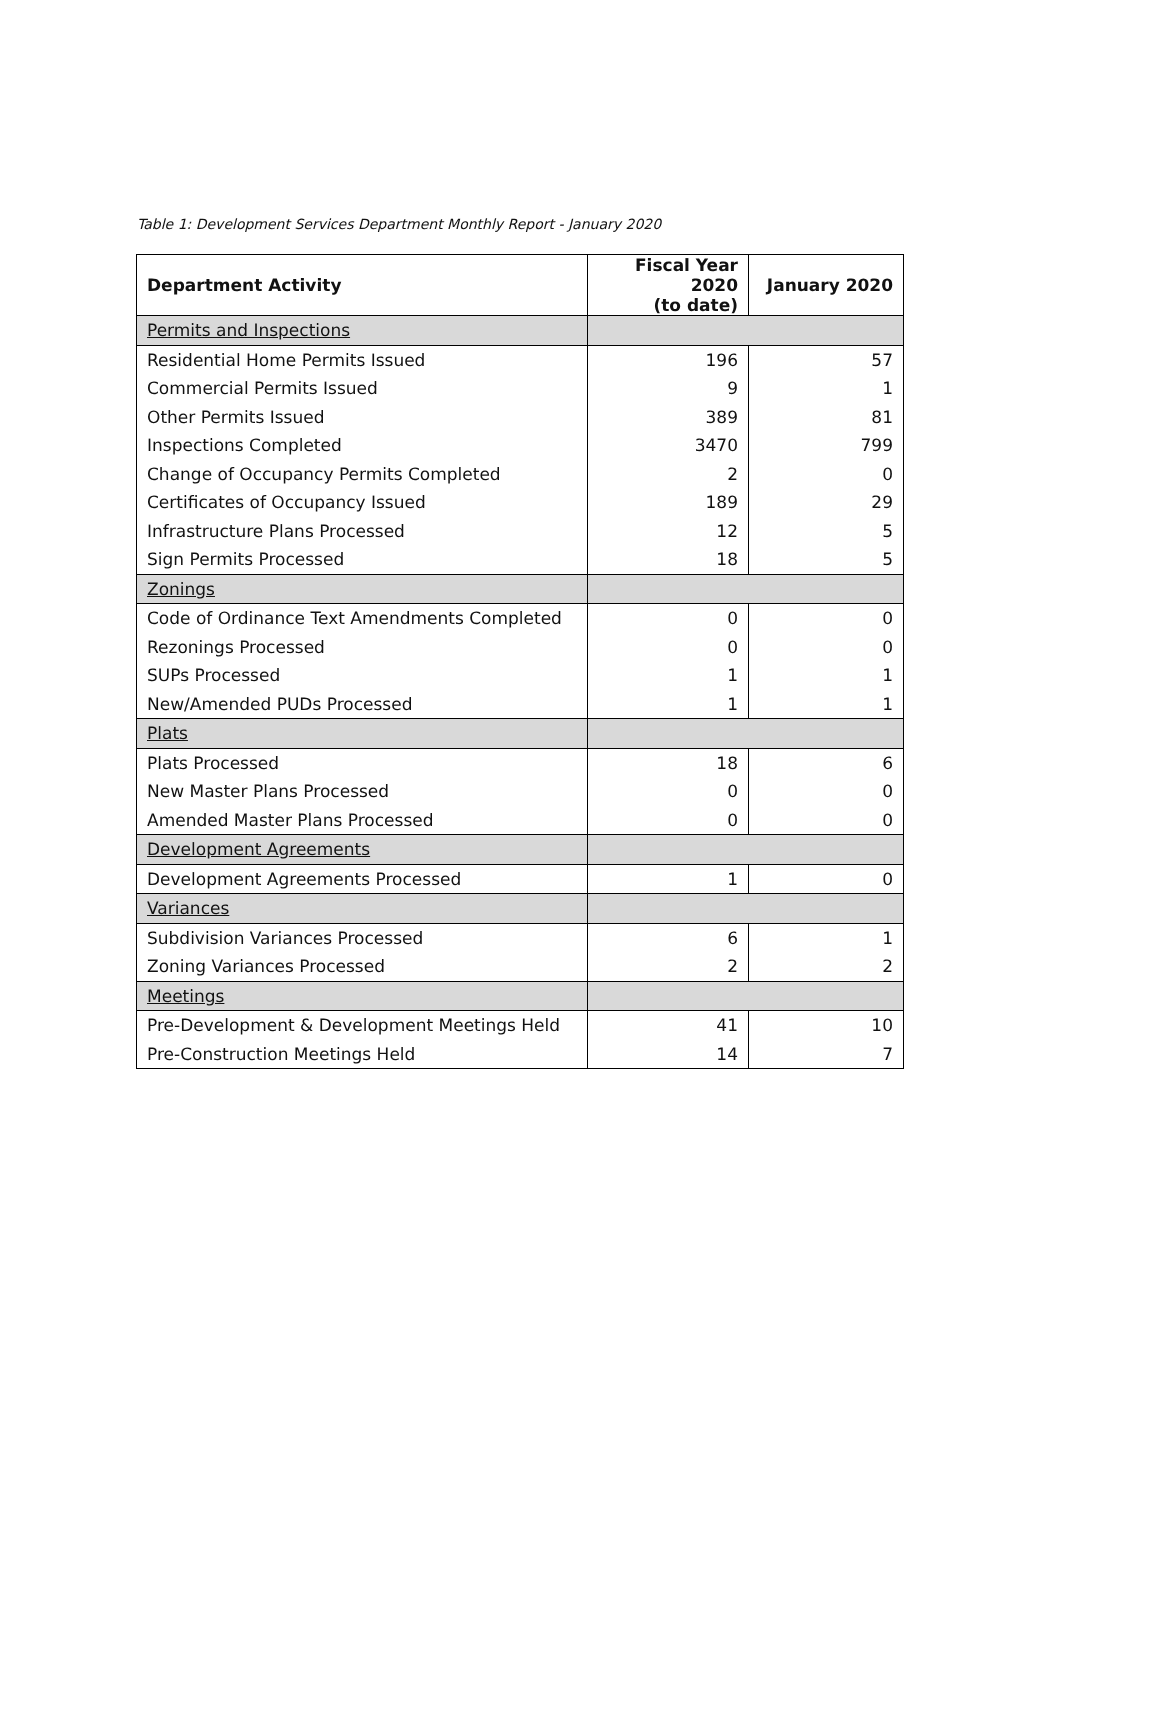Table 1: Development Services Department Monthly Report - January 2020
| Department Activity | Fiscal Year 2020 (to date) | January 2020 |
| --- | --- | --- |
| Permits and Inspections | | |
| Residential Home Permits Issued | 196 | 57 |
| Commercial Permits Issued | 9 | 1 |
| Other Permits Issued | 389 | 81 |
| Inspections Completed | 3470 | 799 |
| Change of Occupancy Permits Completed | 2 | 0 |
| Certificates of Occupancy Issued | 189 | 29 |
| Infrastructure Plans Processed | 12 | 5 |
| Sign Permits Processed | 18 | 5 |
| Zonings | | |
| Code of Ordinance Text Amendments Completed | 0 | 0 |
| Rezonings Processed | 0 | 0 |
| SUPs Processed | 1 | 1 |
| New/Amended PUDs Processed | 1 | 1 |
| Plats | | |
| Plats Processed | 18 | 6 |
| New Master Plans Processed | 0 | 0 |
| Amended Master Plans Processed | 0 | 0 |
| Development Agreements | | |
| Development Agreements Processed | 1 | 0 |
| Variances | | |
| Subdivision Variances Processed | 6 | 1 |
| Zoning Variances Processed | 2 | 2 |
| Meetings | | |
| Pre-Development & Development Meetings Held | 41 | 10 |
| Pre-Construction Meetings Held | 14 | 7 |